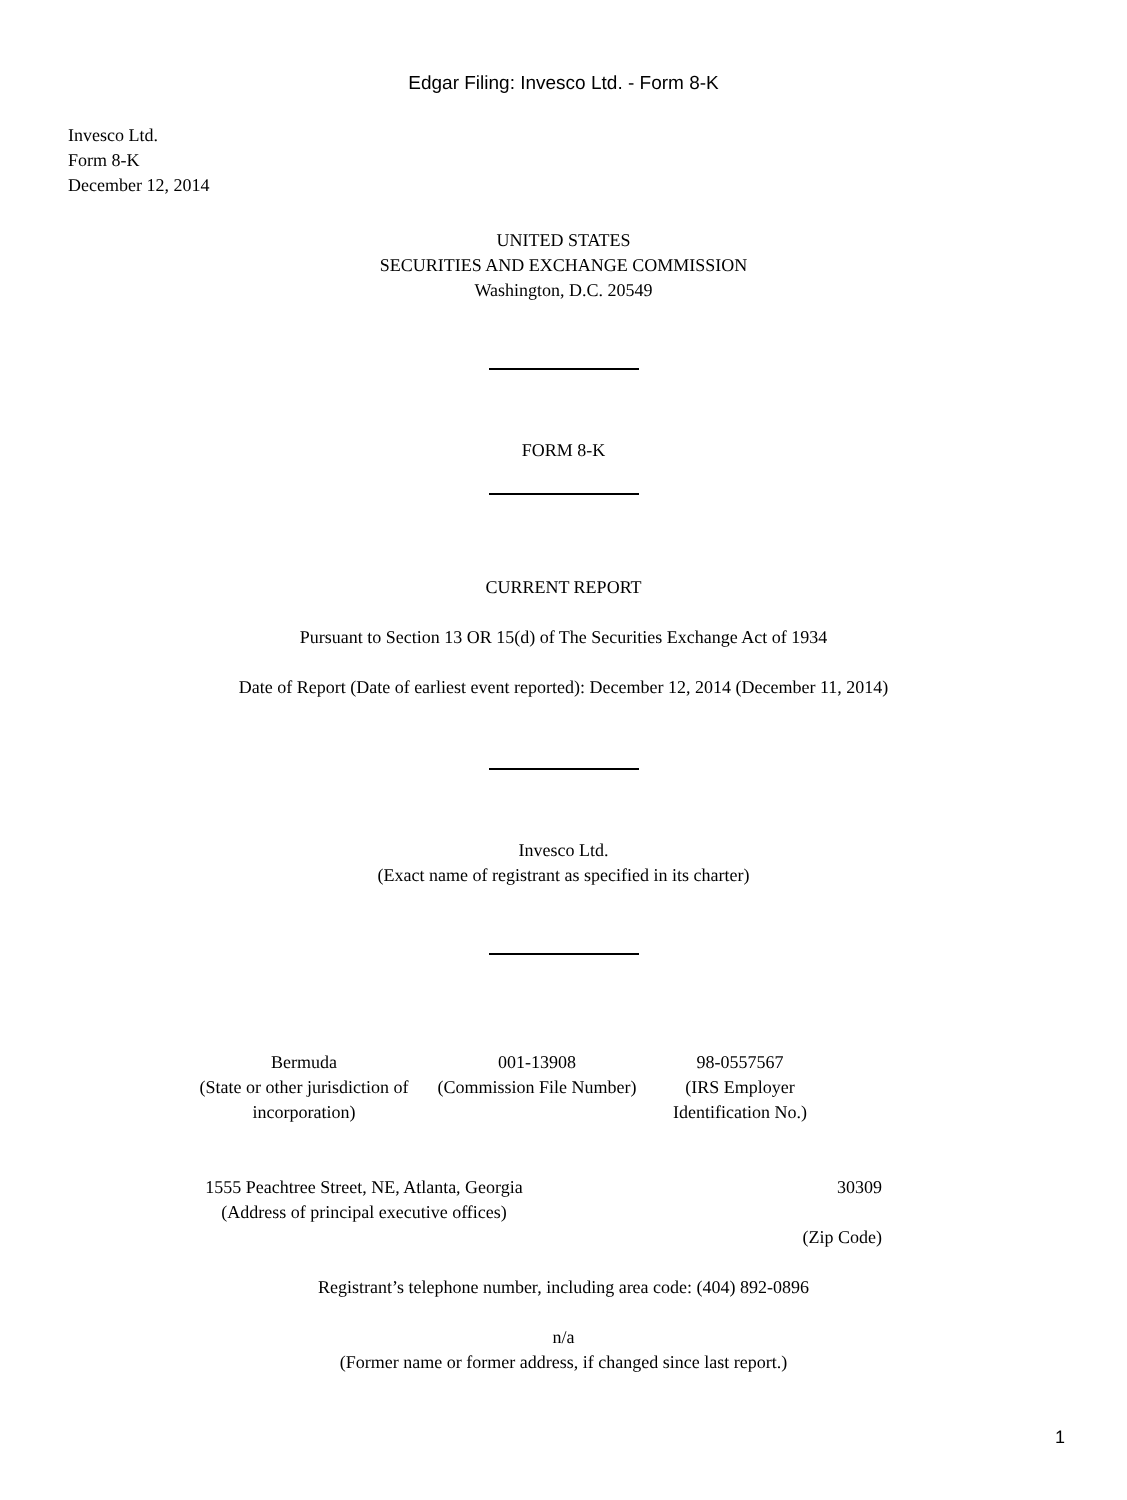Edgar Filing: Invesco Ltd. - Form 8-K
Invesco Ltd.
Form 8-K
December 12, 2014
UNITED STATES
SECURITIES AND EXCHANGE COMMISSION
Washington, D.C. 20549
FORM 8-K
CURRENT REPORT
Pursuant to Section 13 OR 15(d) of The Securities Exchange Act of 1934
Date of Report (Date of earliest event reported): December 12, 2014 (December 11, 2014)
Invesco Ltd.
(Exact name of registrant as specified in its charter)
| Bermuda (State or other jurisdiction of incorporation) | 001-13908 (Commission File Number) | 98-0557567 (IRS Employer Identification No.) |
| 1555 Peachtree Street, NE, Atlanta, Georgia (Address of principal executive offices) | 30309 (Zip Code) |
Registrant’s telephone number, including area code: (404) 892-0896
n/a
(Former name or former address, if changed since last report.)
1